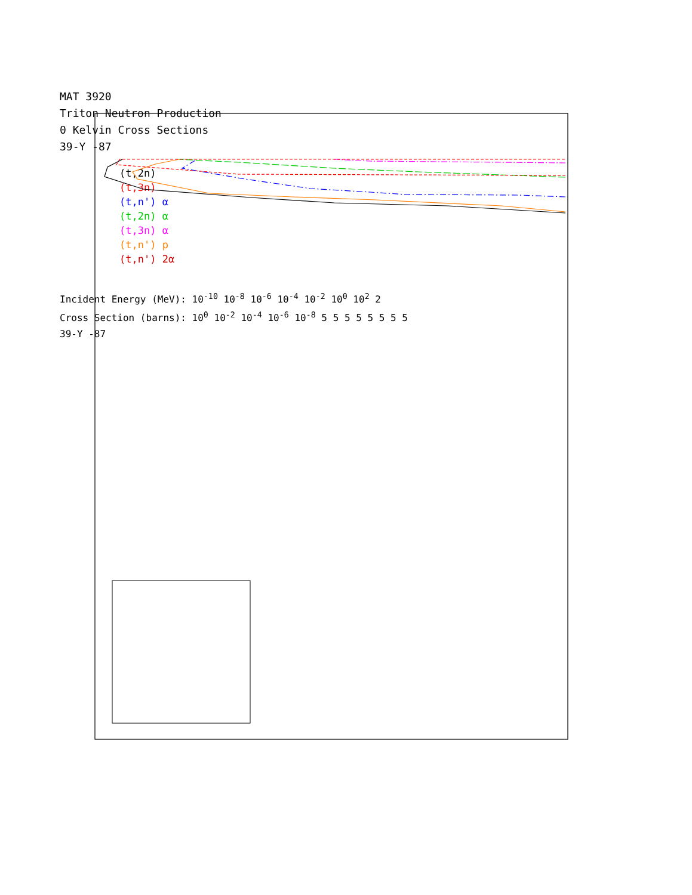MAT 3920
Triton Neutron Production
0 Kelvin Cross Sections
39-Y -87
(t,2n)
(t,3n)
(t,n') α
(t,2n) α
(t,3n) α
(t,n') p
(t,n') 2α
Incident Energy (MeV): 10<sup>-10</sup> 10<sup>-8</sup> 10<sup>-6</sup> 10<sup>-4</sup> 10<sup>-2</sup> 10<sup>0</sup> 10<sup>2</sup> 2
Cross Section (barns): 10<sup>0</sup> 10<sup>-2</sup> 10<sup>-4</sup> 10<sup>-6</sup> 10<sup>-8</sup> 5 5 5 5 5 5 5 5
39-Y -87